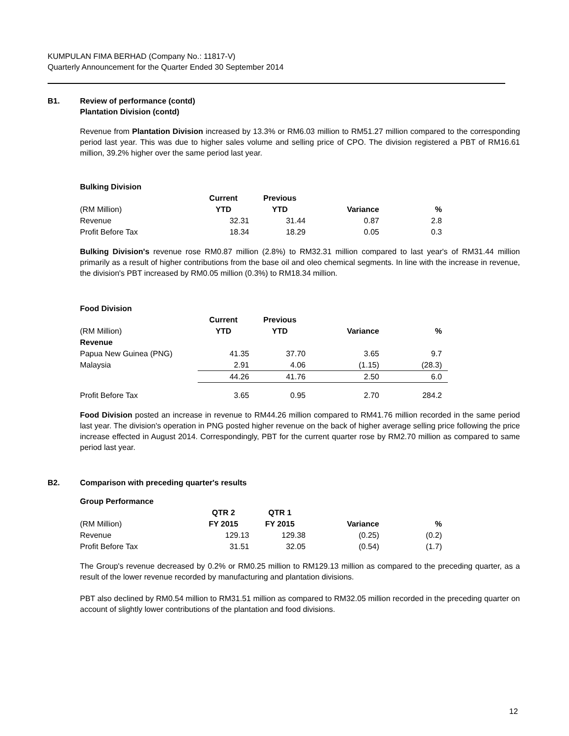KUMPULAN FIMA BERHAD (Company No.: 11817-V)
Quarterly Announcement for the Quarter Ended 30 September 2014
B1. Review of performance (contd)
Plantation Division (contd)
Revenue from Plantation Division increased by 13.3% or RM6.03 million to RM51.27 million compared to the corresponding period last year. This was due to higher sales volume and selling price of CPO. The division registered a PBT of RM16.61 million, 39.2% higher over the same period last year.
Bulking Division
| | Current | Previous | | |
| (RM Million) | YTD | YTD | Variance | % |
| Revenue | 32.31 | 31.44 | 0.87 | 2.8 |
| Profit Before Tax | 18.34 | 18.29 | 0.05 | 0.3 |
Bulking Division's revenue rose RM0.87 million (2.8%) to RM32.31 million compared to last year's of RM31.44 million primarily as a result of higher contributions from the base oil and oleo chemical segments. In line with the increase in revenue, the division's PBT increased by RM0.05 million (0.3%) to RM18.34 million.
Food Division
| | Current | Previous | | |
| (RM Million) | YTD | YTD | Variance | % |
| Revenue | | | | |
| Papua New Guinea (PNG) | 41.35 | 37.70 | 3.65 | 9.7 |
| Malaysia | 2.91 | 4.06 | (1.15) | (28.3) |
| | 44.26 | 41.76 | 2.50 | 6.0 |
| Profit Before Tax | 3.65 | 0.95 | 2.70 | 284.2 |
Food Division posted an increase in revenue to RM44.26 million compared to RM41.76 million recorded in the same period last year. The division's operation in PNG posted higher revenue on the back of higher average selling price following the price increase effected in August 2014. Correspondingly, PBT for the current quarter rose by RM2.70 million as compared to same period last year.
B2. Comparison with preceding quarter's results
Group Performance
| | QTR 2 | QTR 1 | | |
| (RM Million) | FY 2015 | FY 2015 | Variance | % |
| Revenue | 129.13 | 129.38 | (0.25) | (0.2) |
| Profit Before Tax | 31.51 | 32.05 | (0.54) | (1.7) |
The Group's revenue decreased by 0.2% or RM0.25 million to RM129.13 million as compared to the preceding quarter, as a result of the lower revenue recorded by manufacturing and plantation divisions.
PBT also declined by RM0.54 million to RM31.51 million as compared to RM32.05 million recorded in the preceding quarter on account of slightly lower contributions of the plantation and food divisions.
12